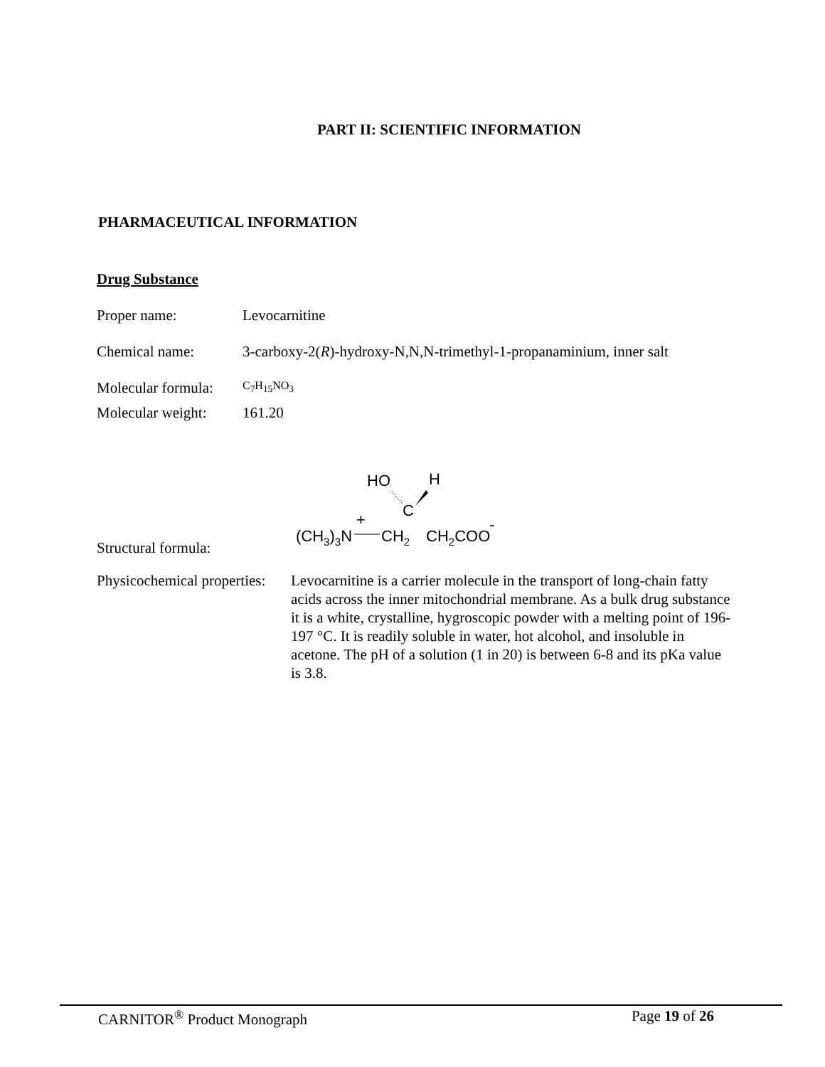PART II: SCIENTIFIC INFORMATION
PHARMACEUTICAL INFORMATION
Drug Substance
Proper name: Levocarnitine
Chemical name: 3-carboxy-2(R)-hydroxy-N,N,N-trimethyl-1-propanaminium, inner salt
Molecular formula:
C<sub>7</sub>H<sub>15</sub>NO<sub>3</sub>
Molecular weight:
161.20
Structural formula:
HO
H
C
(CH3)3N
+
CH2
CH2COO
-
Physicochemical properties:
Levocarnitine is a carrier molecule in the transport of long-chain fatty acids across the inner mitochondrial membrane. As a bulk drug substance it is a white, crystalline, hygroscopic powder with a melting point of 196-197 °C. It is readily soluble in water, hot alcohol, and insoluble in acetone. The pH of a solution (1 in 20) is between 6-8 and its pKa value is 3.8.
CARNITOR<sup>®</sup> Product Monograph Page 19 of 26